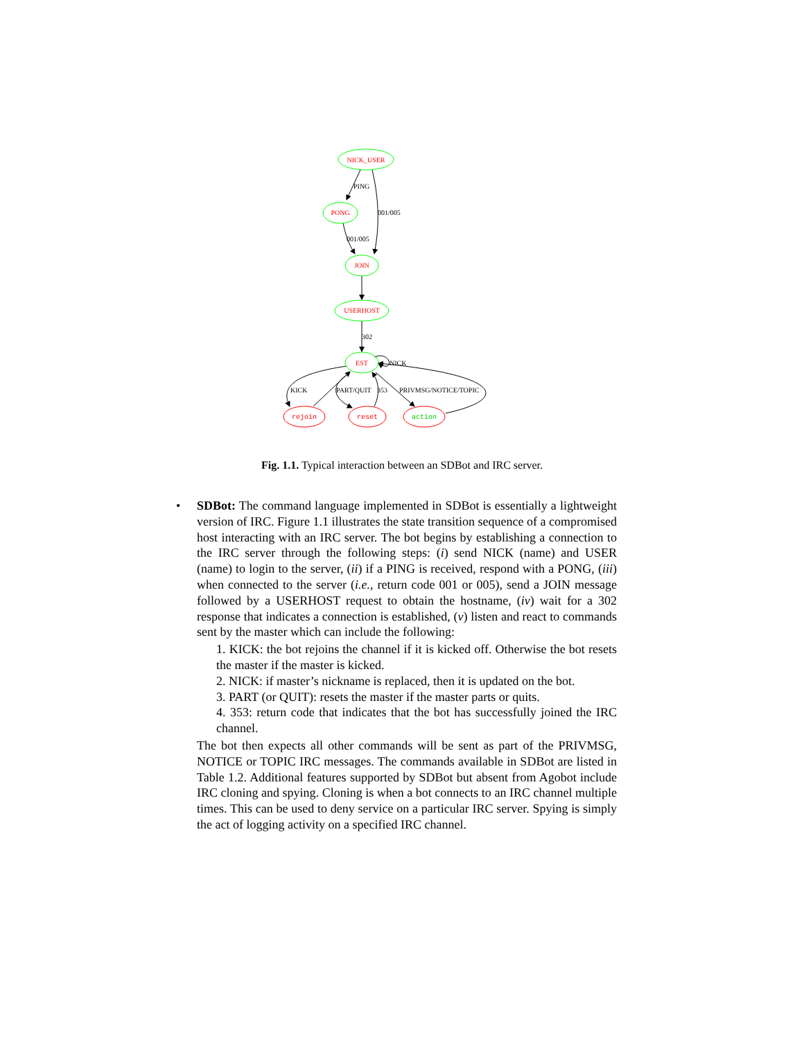NICK_USER
PONG
JOIN
USERHOST
EST
rejoin
reset
action
PING
001/005
001/005
302
NICK
KICK
PART/QUIT
353
PRIVMSG/NOTICE/TOPIC
Fig. 1.1. Typical interaction between an SDBot and IRC server.
• SDBot: The command language implemented in SDBot is essentially a lightweight version of IRC. Figure 1.1 illustrates the state transition sequence of a compromised host interacting with an IRC server. The bot begins by establishing a connection to the IRC server through the following steps: (i) send NICK (name) and USER (name) to login to the server, (ii) if a PING is received, respond with a PONG, (iii) when connected to the server (i.e., return code 001 or 005), send a JOIN message followed by a USERHOST request to obtain the hostname, (iv) wait for a 302 response that indicates a connection is established, (v) listen and react to commands sent by the master which can include the following:
1. KICK: the bot rejoins the channel if it is kicked off. Otherwise the bot resets the master if the master is kicked.
2. NICK: if master’s nickname is replaced, then it is updated on the bot.
3. PART (or QUIT): resets the master if the master parts or quits.
4. 353: return code that indicates that the bot has successfully joined the IRC channel.
The bot then expects all other commands will be sent as part of the PRIVMSG, NOTICE or TOPIC IRC messages. The commands available in SDBot are listed in Table 1.2. Additional features supported by SDBot but absent from Agobot include IRC cloning and spying. Cloning is when a bot connects to an IRC channel multiple times. This can be used to deny service on a particular IRC server. Spying is simply the act of logging activity on a specified IRC channel.